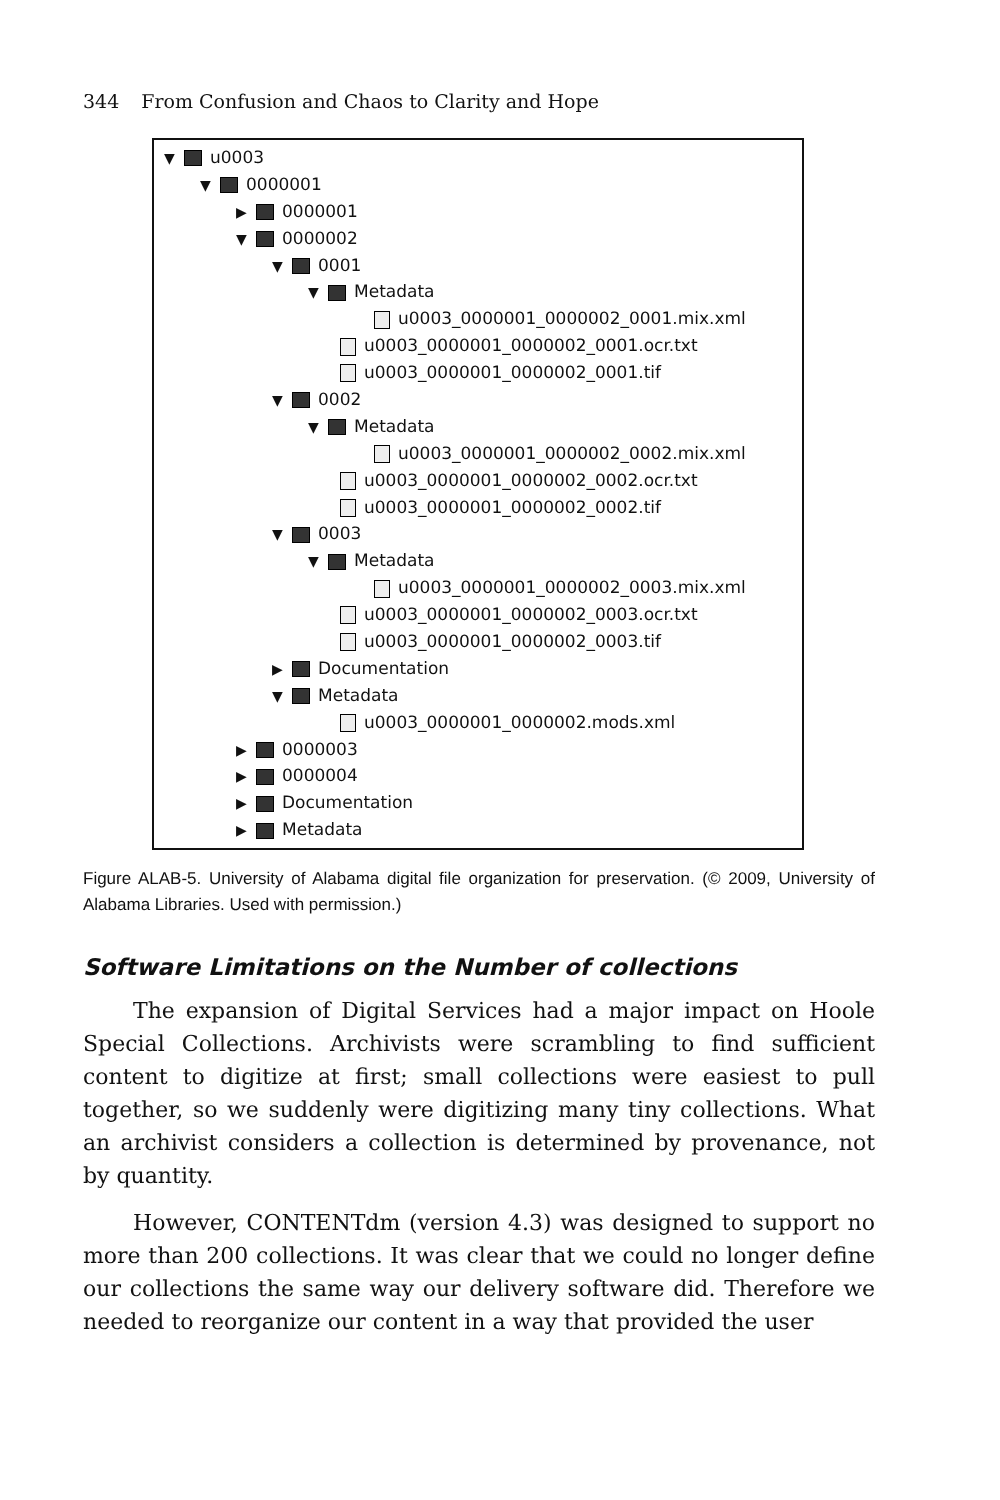344 From Confusion and Chaos to Clarity and Hope
▼ u0003
▼ 0000001
▶ 0000001
▼ 0000002
▼ 0001
▼ Metadata
u0003_0000001_0000002_0001.mix.xml
u0003_0000001_0000002_0001.ocr.txt
u0003_0000001_0000002_0001.tif
▼ 0002
▼ Metadata
u0003_0000001_0000002_0002.mix.xml
u0003_0000001_0000002_0002.ocr.txt
u0003_0000001_0000002_0002.tif
▼ 0003
▼ Metadata
u0003_0000001_0000002_0003.mix.xml
u0003_0000001_0000002_0003.ocr.txt
u0003_0000001_0000002_0003.tif
▶ Documentation
▼ Metadata
u0003_0000001_0000002.mods.xml
▶ 0000003
▶ 0000004
▶ Documentation
▶ Metadata
Figure ALAB-5. University of Alabama digital file organization for preservation. (© 2009, University of Alabama Libraries. Used with permission.)
Software Limitations on the Number of collections
The expansion of Digital Services had a major impact on Hoole Special Collections. Archivists were scrambling to find sufficient content to digitize at first; small collections were easiest to pull together, so we suddenly were digitizing many tiny collections. What an archivist considers a collection is determined by provenance, not by quantity.
However, CONTENTdm (version 4.3) was designed to support no more than 200 collections. It was clear that we could no longer define our collections the same way our delivery software did. Therefore we needed to reorganize our content in a way that provided the user